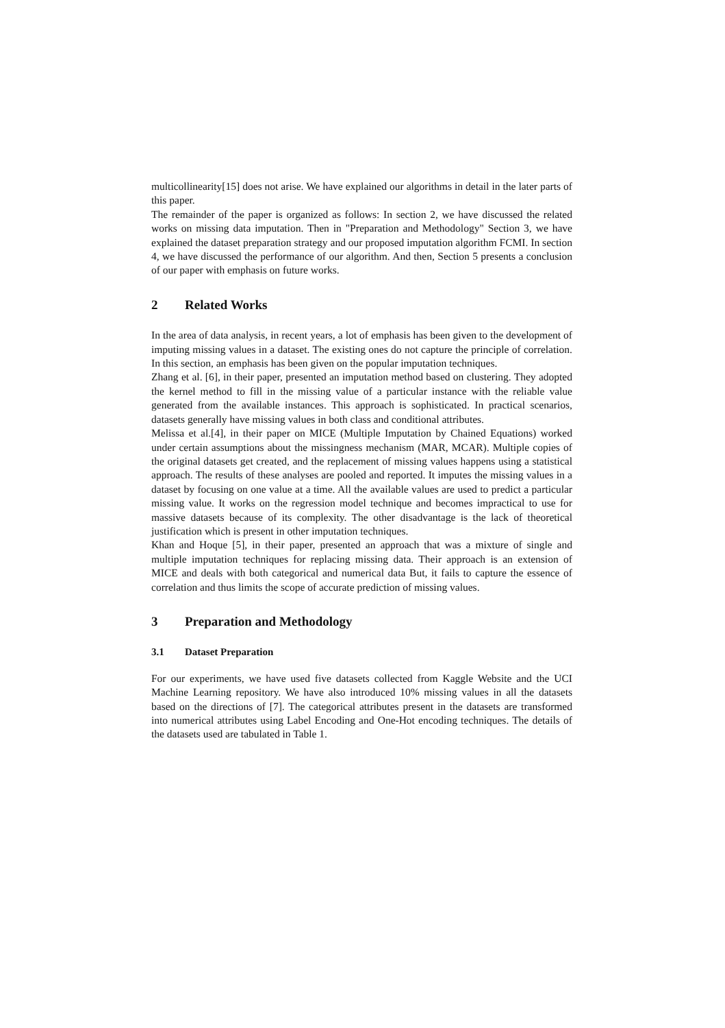multicollinearity[15] does not arise. We have explained our algorithms in detail in the later parts of this paper.
The remainder of the paper is organized as follows: In section 2, we have discussed the related works on missing data imputation. Then in "Preparation and Methodology" Section 3, we have explained the dataset preparation strategy and our proposed imputation algorithm FCMI. In section 4, we have discussed the performance of our algorithm. And then, Section 5 presents a conclusion of our paper with emphasis on future works.
2 Related Works
In the area of data analysis, in recent years, a lot of emphasis has been given to the development of imputing missing values in a dataset. The existing ones do not capture the principle of correlation. In this section, an emphasis has been given on the popular imputation techniques.
Zhang et al. [6], in their paper, presented an imputation method based on clustering. They adopted the kernel method to fill in the missing value of a particular instance with the reliable value generated from the available instances. This approach is sophisticated. In practical scenarios, datasets generally have missing values in both class and conditional attributes.
Melissa et al.[4], in their paper on MICE (Multiple Imputation by Chained Equations) worked under certain assumptions about the missingness mechanism (MAR, MCAR). Multiple copies of the original datasets get created, and the replacement of missing values happens using a statistical approach. The results of these analyses are pooled and reported. It imputes the missing values in a dataset by focusing on one value at a time. All the available values are used to predict a particular missing value. It works on the regression model technique and becomes impractical to use for massive datasets because of its complexity. The other disadvantage is the lack of theoretical justification which is present in other imputation techniques.
Khan and Hoque [5], in their paper, presented an approach that was a mixture of single and multiple imputation techniques for replacing missing data. Their approach is an extension of MICE and deals with both categorical and numerical data But, it fails to capture the essence of correlation and thus limits the scope of accurate prediction of missing values.
3 Preparation and Methodology
3.1 Dataset Preparation
For our experiments, we have used five datasets collected from Kaggle Website and the UCI Machine Learning repository. We have also introduced 10% missing values in all the datasets based on the directions of [7]. The categorical attributes present in the datasets are transformed into numerical attributes using Label Encoding and One-Hot encoding techniques. The details of the datasets used are tabulated in Table 1.